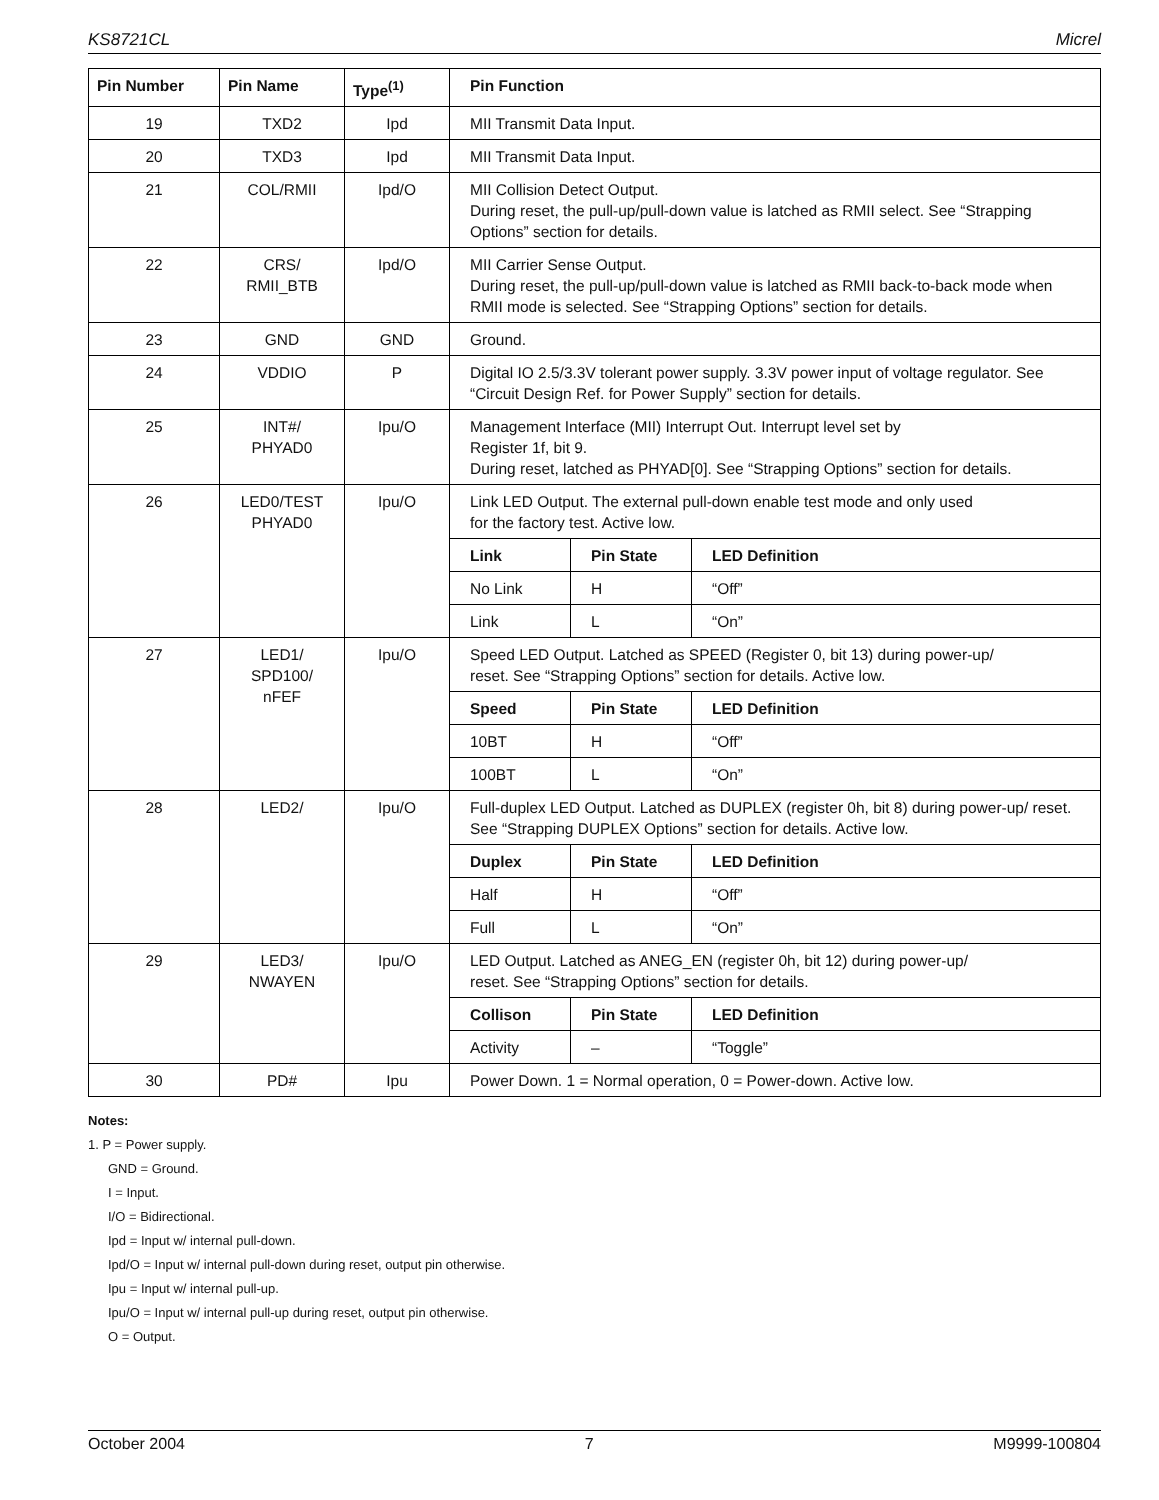KS8721CL Micrel
| Pin Number | Pin Name | Type<sup>(1)</sup> | Pin Function |
| --- | --- | --- | --- |
| 19 | TXD2 | Ipd | MII Transmit Data Input. |
| 20 | TXD3 | Ipd | MII Transmit Data Input. |
| 21 | COL/RMII | Ipd/O | MII Collision Detect Output. During reset, the pull-up/pull-down value is latched as RMII select. See “Strapping Options” section for details. |
| 22 | CRS/ RMII_BTB | Ipd/O | MII Carrier Sense Output. During reset, the pull-up/pull-down value is latched as RMII back-to-back mode when RMII mode is selected. See “Strapping Options” section for details. |
| 23 | GND | GND | Ground. |
| 24 | VDDIO | P | Digital IO 2.5/3.3V tolerant power supply. 3.3V power input of voltage regulator. See “Circuit Design Ref. for Power Supply” section for details. |
| 25 | INT#/ PHYAD0 | Ipu/O | Management Interface (MII) Interrupt Out. Interrupt level set by Register 1f, bit 9. During reset, latched as PHYAD[0]. See “Strapping Options” section for details. |
| 26 | LED0/TEST PHYAD0 | Ipu/O | Link LED Output. The external pull-down enable test mode and only used for the factory test. Active low. / Link / Pin State / LED Definition / / --- / --- / --- / / No Link / H / “Off” / / Link / L / “On” / |
| 27 | LED1/ SPD100/ nFEF | Ipu/O | Speed LED Output. Latched as SPEED (Register 0, bit 13) during power-up/ reset. See “Strapping Options” section for details. Active low. / Speed / Pin State / LED Definition / / --- / --- / --- / / 10BT / H / “Off” / / 100BT / L / “On” / |
| 28 | LED2/ | Ipu/O | Full-duplex LED Output. Latched as DUPLEX (register 0h, bit 8) during power-up/ reset. See “Strapping DUPLEX Options” section for details. Active low. / Duplex / Pin State / LED Definition / / --- / --- / --- / / Half / H / “Off” / / Full / L / “On” / |
| 29 | LED3/ NWAYEN | Ipu/O | LED Output. Latched as ANEG_EN (register 0h, bit 12) during power-up/ reset. See “Strapping Options” section for details. / Collison / Pin State / LED Definition / / --- / --- / --- / / Activity / – / “Toggle” / |
| 30 | PD# | Ipu | Power Down. 1 = Normal operation, 0 = Power-down. Active low. |
Notes:
1. P = Power supply.
GND = Ground.
I = Input.
I/O = Bidirectional.
Ipd = Input w/ internal pull-down.
Ipd/O = Input w/ internal pull-down during reset, output pin otherwise.
Ipu = Input w/ internal pull-up.
Ipu/O = Input w/ internal pull-up during reset, output pin otherwise.
O = Output.
October 2004 7 M9999-100804